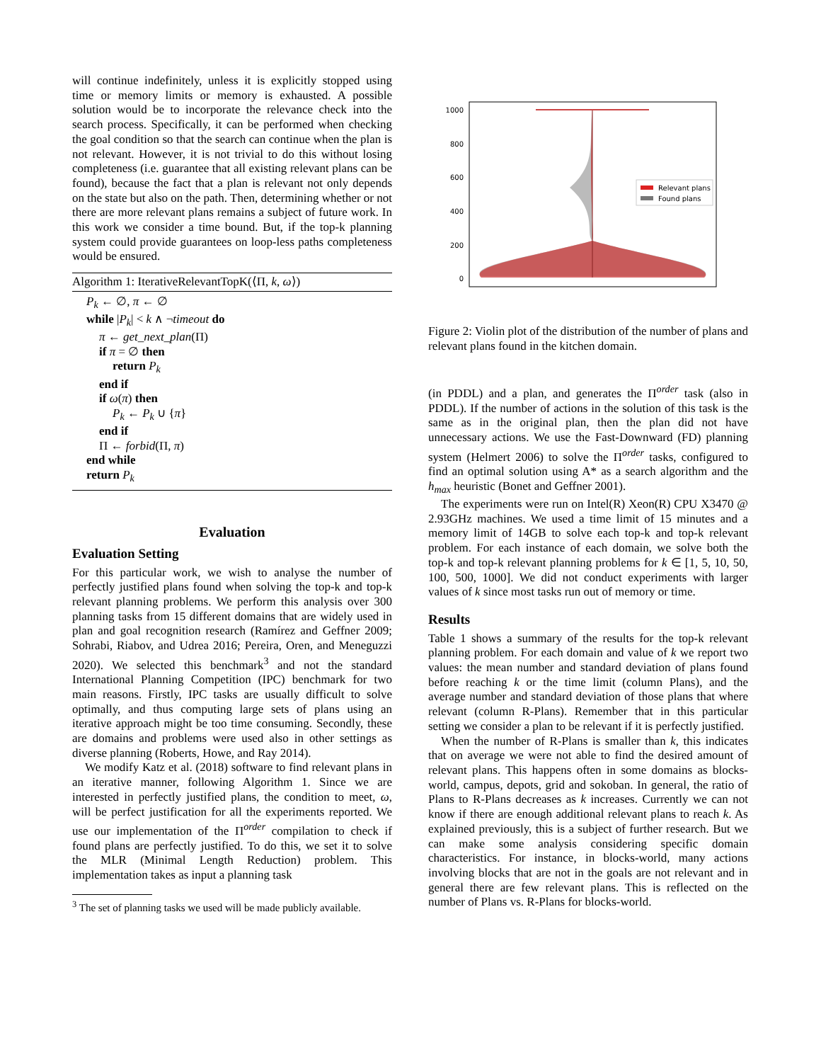will continue indefinitely, unless it is explicitly stopped using time or memory limits or memory is exhausted. A possible solution would be to incorporate the relevance check into the search process. Specifically, it can be performed when checking the goal condition so that the search can continue when the plan is not relevant. However, it is not trivial to do this without losing completeness (i.e. guarantee that all existing relevant plans can be found), because the fact that a plan is relevant not only depends on the state but also on the path. Then, determining whether or not there are more relevant plans remains a subject of future work. In this work we consider a time bound. But, if the top-k planning system could provide guarantees on loop-less paths completeness would be ensured.
Algorithm 1: IterativeRelevantTopK(⟨Π, k, ω⟩)
P<sub>k</sub> ← ∅, π ← ∅
while |P<sub>k</sub>| < k ∧ ¬timeout do
π ← get_next_plan(Π)
if π = ∅ then
return P<sub>k</sub>
end if
if ω(π) then
P<sub>k</sub> ← P<sub>k</sub> ∪ {π}
end if
Π ← forbid(Π, π)
end while
return P<sub>k</sub>
Evaluation
Evaluation Setting
For this particular work, we wish to analyse the number of perfectly justified plans found when solving the top-k and top-k relevant planning problems. We perform this analysis over 300 planning tasks from 15 different domains that are widely used in plan and goal recognition research (Ramírez and Geffner 2009; Sohrabi, Riabov, and Udrea 2016; Pereira, Oren, and Meneguzzi 2020). We selected this benchmark<sup>3</sup> and not the standard International Planning Competition (IPC) benchmark for two main reasons. Firstly, IPC tasks are usually difficult to solve optimally, and thus computing large sets of plans using an iterative approach might be too time consuming. Secondly, these are domains and problems were used also in other settings as diverse planning (Roberts, Howe, and Ray 2014).
We modify Katz et al. (2018) software to find relevant plans in an iterative manner, following Algorithm 1. Since we are interested in perfectly justified plans, the condition to meet, ω, will be perfect justification for all the experiments reported. We use our implementation of the Π<sup>order</sup> compilation to check if found plans are perfectly justified. To do this, we set it to solve the MLR (Minimal Length Reduction) problem. This implementation takes as input a planning task
<sup>3</sup> The set of planning tasks we used will be made publicly available.
1000
800
600
400
200
0
Relevant plans
Found plans
Figure 2: Violin plot of the distribution of the number of plans and relevant plans found in the kitchen domain.
(in PDDL) and a plan, and generates the Π<sup>order</sup> task (also in PDDL). If the number of actions in the solution of this task is the same as in the original plan, then the plan did not have unnecessary actions. We use the Fast-Downward (FD) planning system (Helmert 2006) to solve the Π<sup>order</sup> tasks, configured to find an optimal solution using A* as a search algorithm and the h<sub>max</sub> heuristic (Bonet and Geffner 2001).
The experiments were run on Intel(R) Xeon(R) CPU X3470 @ 2.93GHz machines. We used a time limit of 15 minutes and a memory limit of 14GB to solve each top-k and top-k relevant problem. For each instance of each domain, we solve both the top-k and top-k relevant planning problems for k ∈ [1, 5, 10, 50, 100, 500, 1000]. We did not conduct experiments with larger values of k since most tasks run out of memory or time.
Results
Table 1 shows a summary of the results for the top-k relevant planning problem. For each domain and value of k we report two values: the mean number and standard deviation of plans found before reaching k or the time limit (column Plans), and the average number and standard deviation of those plans that where relevant (column R-Plans). Remember that in this particular setting we consider a plan to be relevant if it is perfectly justified.
When the number of R-Plans is smaller than k, this indicates that on average we were not able to find the desired amount of relevant plans. This happens often in some domains as blocks-world, campus, depots, grid and sokoban. In general, the ratio of Plans to R-Plans decreases as k increases. Currently we can not know if there are enough additional relevant plans to reach k. As explained previously, this is a subject of further research. But we can make some analysis considering specific domain characteristics. For instance, in blocks-world, many actions involving blocks that are not in the goals are not relevant and in general there are few relevant plans. This is reflected on the number of Plans vs. R-Plans for blocks-world.